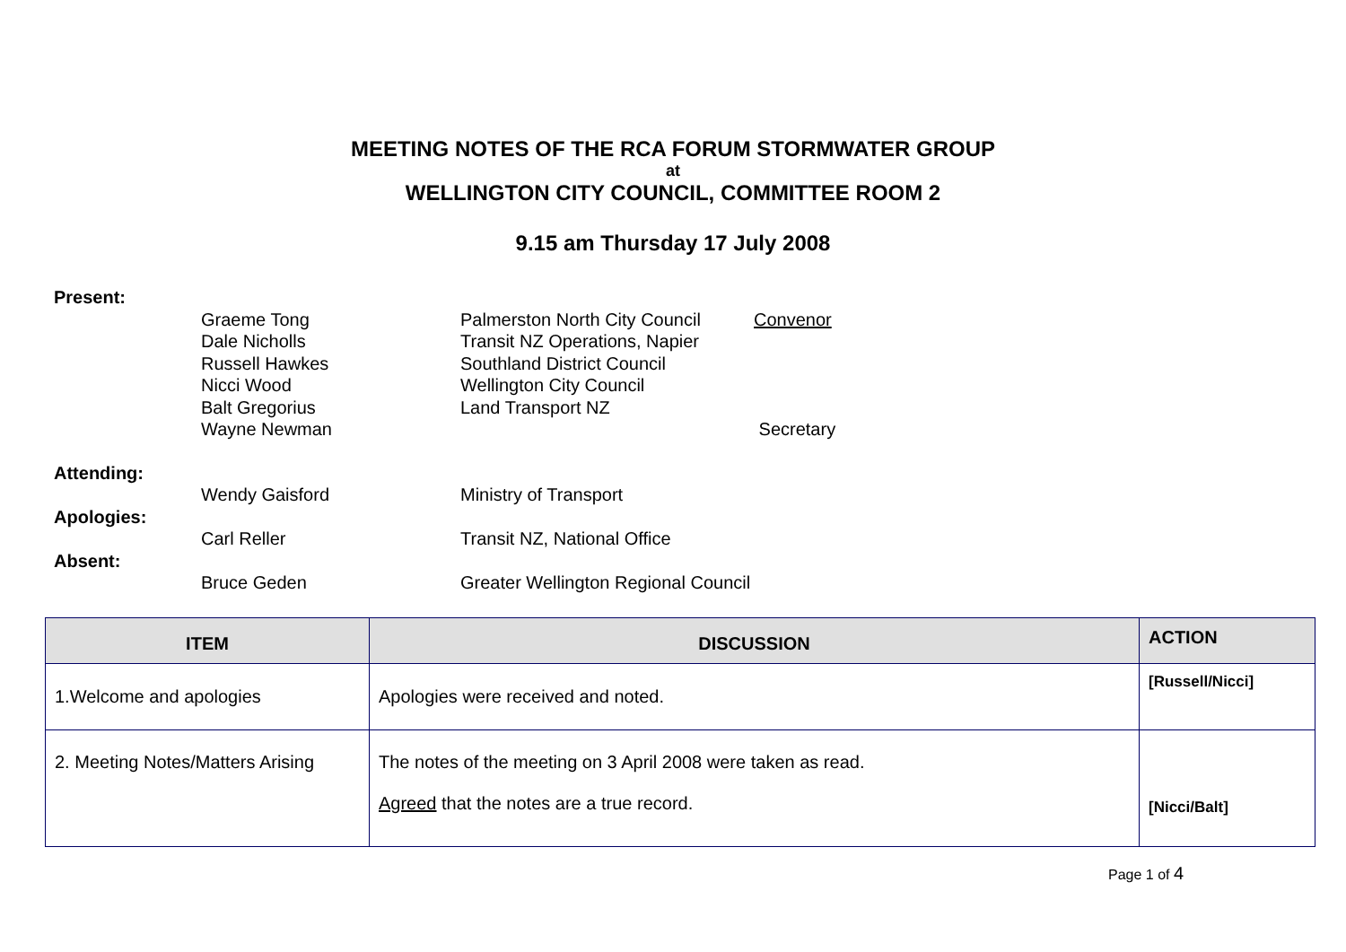MEETING NOTES OF THE RCA FORUM STORMWATER GROUP
at
WELLINGTON CITY COUNCIL, COMMITTEE ROOM 2
9.15 am Thursday 17 July 2008
Present:
Graeme Tong Palmerston North City Council Convenor
Dale Nicholls Transit NZ Operations, Napier
Russell Hawkes Southland District Council
Nicci Wood Wellington City Council
Balt Gregorius Land Transport NZ
Wayne Newman Secretary
Attending:
Wendy Gaisford Ministry of Transport
Apologies:
Carl Reller Transit NZ, National Office
Absent:
Bruce Geden Greater Wellington Regional Council
| ITEM | DISCUSSION | ACTION |
| --- | --- | --- |
| 1.Welcome and apologies | Apologies were received and noted. | [Russell/Nicci] |
| 2. Meeting Notes/Matters Arising | The notes of the meeting on 3 April 2008 were taken as read. Agreed that the notes are a true record. | [Nicci/Balt] |
Page 1 of 4